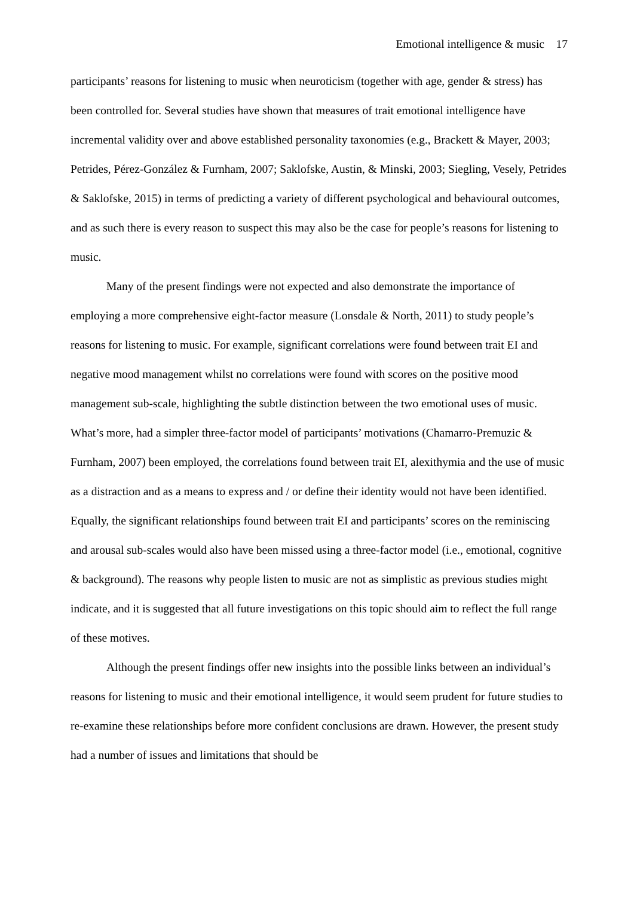Emotional intelligence & music 17
participants’ reasons for listening to music when neuroticism (together with age, gender & stress) has been controlled for. Several studies have shown that measures of trait emotional intelligence have incremental validity over and above established personality taxonomies (e.g., Brackett & Mayer, 2003; Petrides, Pérez-González & Furnham, 2007; Saklofske, Austin, & Minski, 2003; Siegling, Vesely, Petrides & Saklofske, 2015) in terms of predicting a variety of different psychological and behavioural outcomes, and as such there is every reason to suspect this may also be the case for people’s reasons for listening to music.
Many of the present findings were not expected and also demonstrate the importance of employing a more comprehensive eight-factor measure (Lonsdale & North, 2011) to study people’s reasons for listening to music. For example, significant correlations were found between trait EI and negative mood management whilst no correlations were found with scores on the positive mood management sub-scale, highlighting the subtle distinction between the two emotional uses of music. What’s more, had a simpler three-factor model of participants’ motivations (Chamarro-Premuzic & Furnham, 2007) been employed, the correlations found between trait EI, alexithymia and the use of music as a distraction and as a means to express and / or define their identity would not have been identified. Equally, the significant relationships found between trait EI and participants’ scores on the reminiscing and arousal sub-scales would also have been missed using a three-factor model (i.e., emotional, cognitive & background). The reasons why people listen to music are not as simplistic as previous studies might indicate, and it is suggested that all future investigations on this topic should aim to reflect the full range of these motives.
Although the present findings offer new insights into the possible links between an individual’s reasons for listening to music and their emotional intelligence, it would seem prudent for future studies to re-examine these relationships before more confident conclusions are drawn. However, the present study had a number of issues and limitations that should be